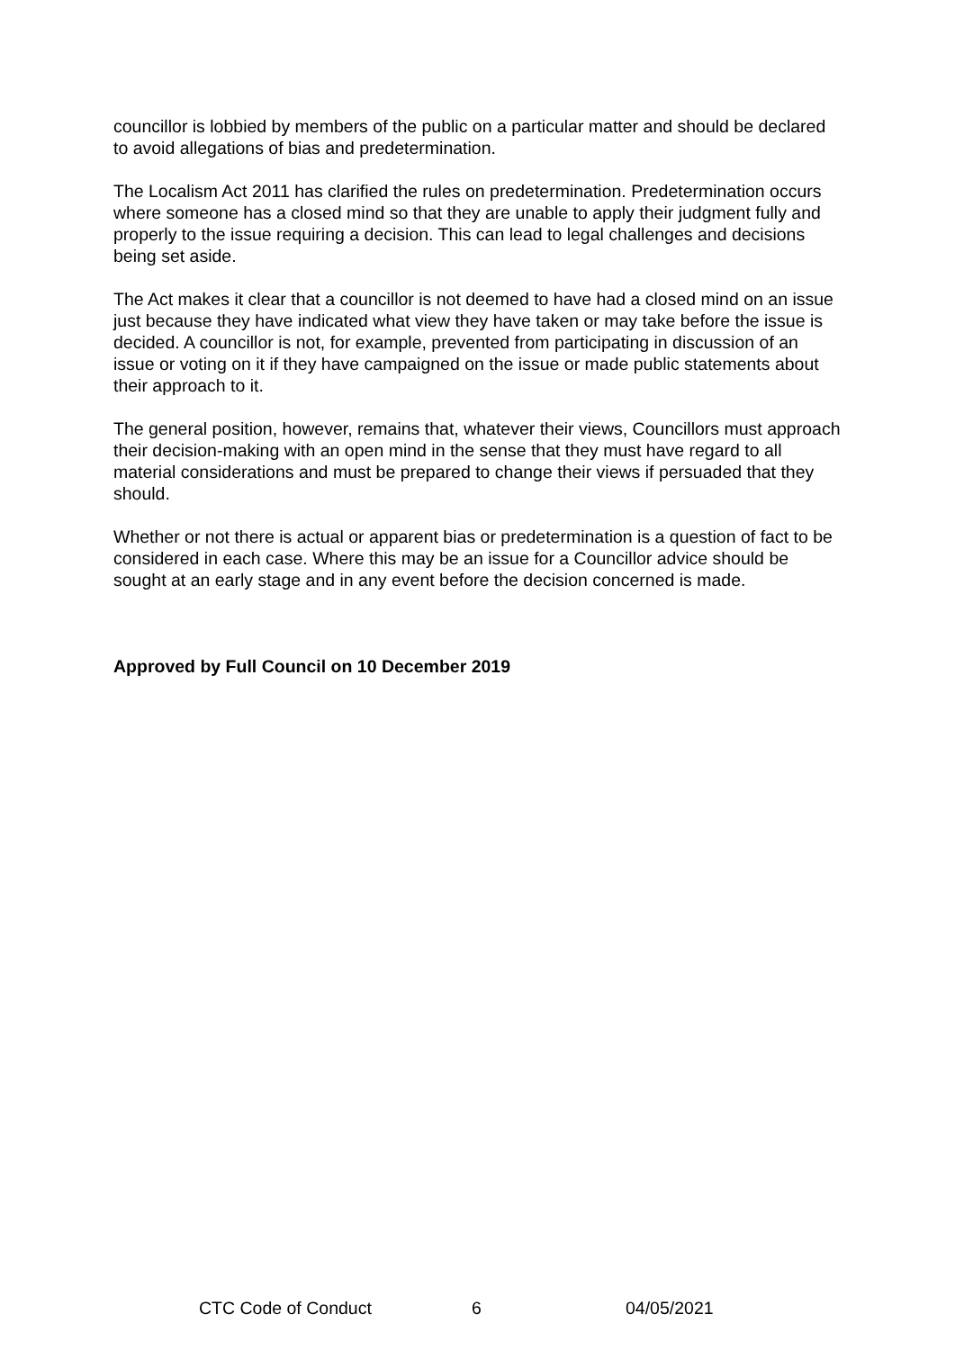councillor is lobbied by members of the public on a particular matter and should be declared to avoid allegations of bias and predetermination.
The Localism Act 2011 has clarified the rules on predetermination. Predetermination occurs where someone has a closed mind so that they are unable to apply their judgment fully and properly to the issue requiring a decision. This can lead to legal challenges and decisions being set aside.
The Act makes it clear that a councillor is not deemed to have had a closed mind on an issue just because they have indicated what view they have taken or may take before the issue is decided. A councillor is not, for example, prevented from participating in discussion of an issue or voting on it if they have campaigned on the issue or made public statements about their approach to it.
The general position, however, remains that, whatever their views, Councillors must approach their decision-making with an open mind in the sense that they must have regard to all material considerations and must be prepared to change their views if persuaded that they should.
Whether or not there is actual or apparent bias or predetermination is a question of fact to be considered in each case. Where this may be an issue for a Councillor advice should be sought at an early stage and in any event before the decision concerned is made.
Approved by Full Council on 10 December 2019
CTC Code of Conduct 6 04/05/2021